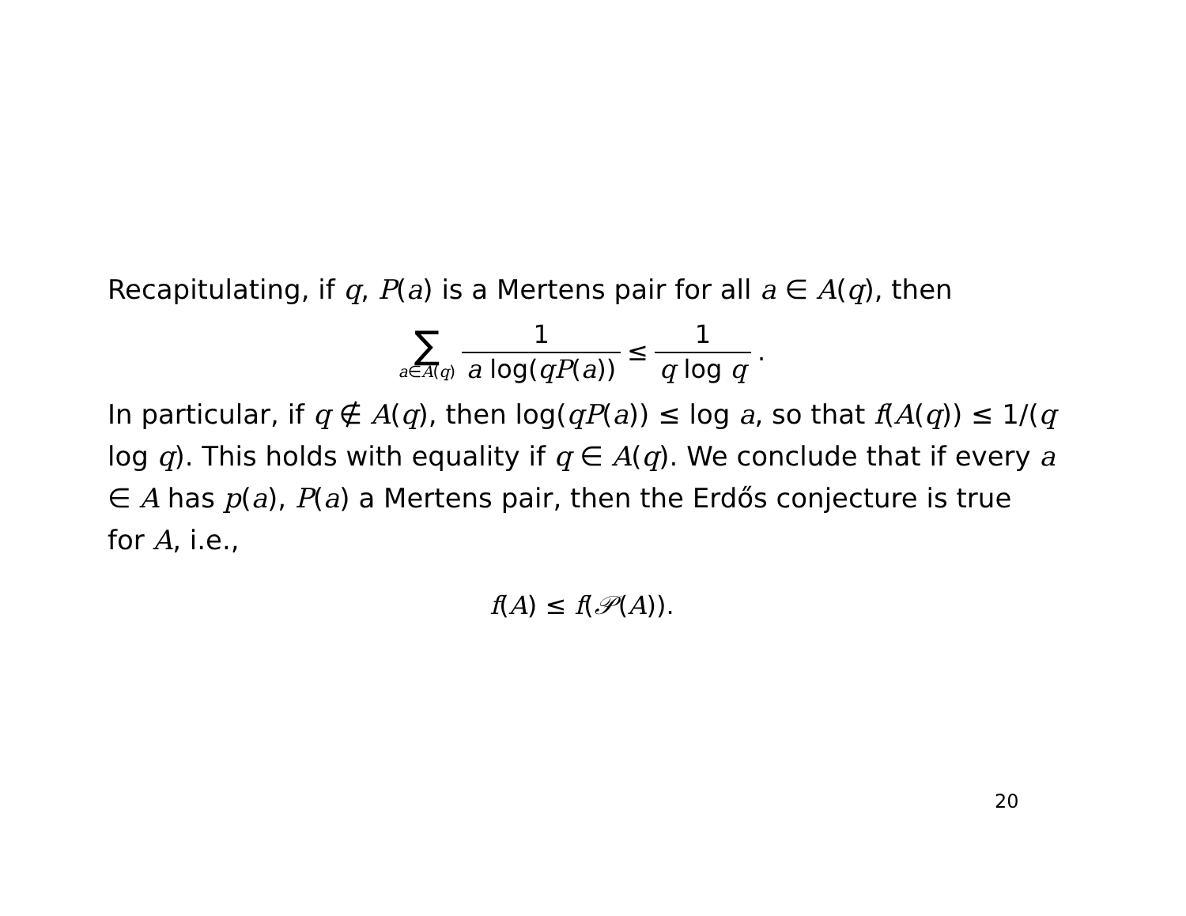Recapitulating, if q, P(a) is a Mertens pair for all a ∈ A(q), then
∑ a∈A(q) 1 a log(qP(a)) ≤ 1 q log q.
In particular, if q ∉ A(q), then log(qP(a)) ≤ log a, so that f(A(q)) ≤ 1/(q log q). This holds with equality if q ∈ A(q). We conclude that if every a ∈ A has p(a), P(a) a Mertens pair, then the Erdős conjecture is true for A, i.e.,
f(A) ≤ f(𝒫(A)).
20